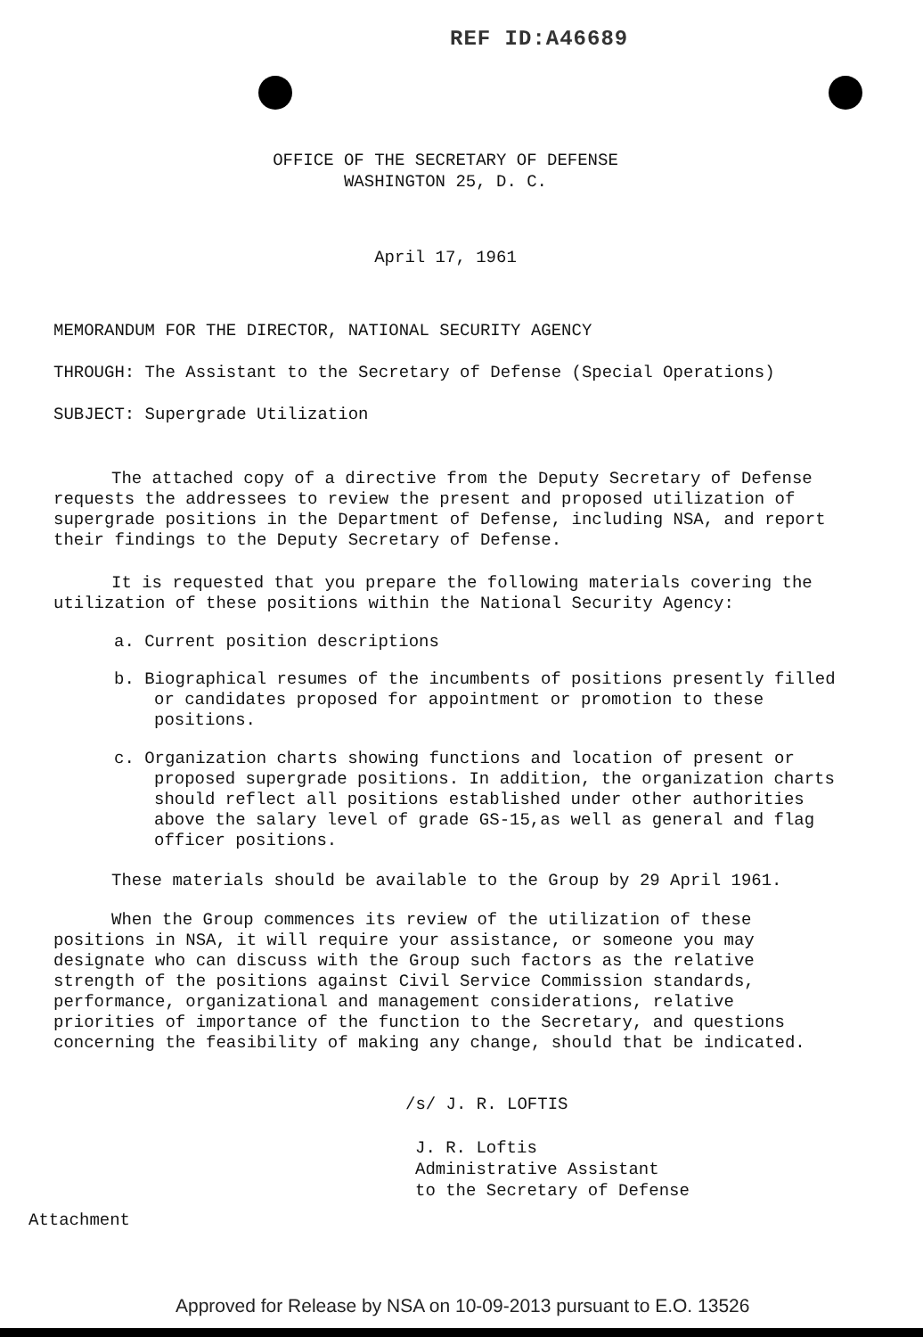REF ID:A46689
OFFICE OF THE SECRETARY OF DEFENSE
WASHINGTON 25, D. C.
April 17, 1961
MEMORANDUM FOR THE DIRECTOR, NATIONAL SECURITY AGENCY
THROUGH: The Assistant to the Secretary of Defense (Special Operations)
SUBJECT: Supergrade Utilization
The attached copy of a directive from the Deputy Secretary of Defense requests the addressees to review the present and proposed utilization of supergrade positions in the Department of Defense, including NSA, and report their findings to the Deputy Secretary of Defense.
It is requested that you prepare the following materials covering the utilization of these positions within the National Security Agency:
a. Current position descriptions
b. Biographical resumes of the incumbents of positions presently filled or candidates proposed for appointment or promotion to these positions.
c. Organization charts showing functions and location of present or proposed supergrade positions. In addition, the organization charts should reflect all positions established under other authorities above the salary level of grade GS-15,as well as general and flag officer positions.
These materials should be available to the Group by 29 April 1961.
When the Group commences its review of the utilization of these positions in NSA, it will require your assistance, or someone you may designate who can discuss with the Group such factors as the relative strength of the positions against Civil Service Commission standards, performance, organizational and management considerations, relative priorities of importance of the function to the Secretary, and questions concerning the feasibility of making any change, should that be indicated.
/s/ J. R. LOFTIS
J. R. Loftis
Administrative Assistant
to the Secretary of Defense
Attachment
Approved for Release by NSA on 10-09-2013 pursuant to E.O. 13526